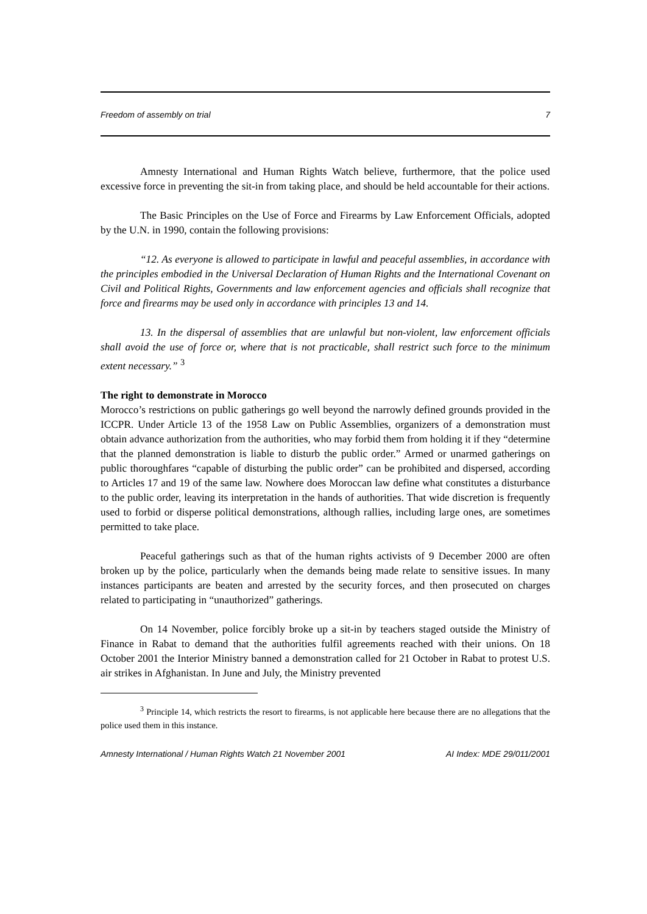Freedom of assembly on trial 7
Amnesty International and Human Rights Watch believe, furthermore, that the police used excessive force in preventing the sit-in from taking place, and should be held accountable for their actions.
The Basic Principles on the Use of Force and Firearms by Law Enforcement Officials, adopted by the U.N. in 1990, contain the following provisions:
“12. As everyone is allowed to participate in lawful and peaceful assemblies, in accordance with the principles embodied in the Universal Declaration of Human Rights and the International Covenant on Civil and Political Rights, Governments and law enforcement agencies and officials shall recognize that force and firearms may be used only in accordance with principles 13 and 14.
13. In the dispersal of assemblies that are unlawful but non-violent, law enforcement officials shall avoid the use of force or, where that is not practicable, shall restrict such force to the minimum extent necessary.” <sup>3</sup>
The right to demonstrate in Morocco
Morocco’s restrictions on public gatherings go well beyond the narrowly defined grounds provided in the ICCPR. Under Article 13 of the 1958 Law on Public Assemblies, organizers of a demonstration must obtain advance authorization from the authorities, who may forbid them from holding it if they “determine that the planned demonstration is liable to disturb the public order.” Armed or unarmed gatherings on public thoroughfares “capable of disturbing the public order” can be prohibited and dispersed, according to Articles 17 and 19 of the same law. Nowhere does Moroccan law define what constitutes a disturbance to the public order, leaving its interpretation in the hands of authorities. That wide discretion is frequently used to forbid or disperse political demonstrations, although rallies, including large ones, are sometimes permitted to take place.
Peaceful gatherings such as that of the human rights activists of 9 December 2000 are often broken up by the police, particularly when the demands being made relate to sensitive issues. In many instances participants are beaten and arrested by the security forces, and then prosecuted on charges related to participating in “unauthorized” gatherings.
On 14 November, police forcibly broke up a sit-in by teachers staged outside the Ministry of Finance in Rabat to demand that the authorities fulfil agreements reached with their unions. On 18 October 2001 the Interior Ministry banned a demonstration called for 21 October in Rabat to protest U.S. air strikes in Afghanistan. In June and July, the Ministry prevented
<sup>3</sup> Principle 14, which restricts the resort to firearms, is not applicable here because there are no allegations that the police used them in this instance.
Amnesty International / Human Rights Watch 21 November 2001 AI Index: MDE 29/011/2001